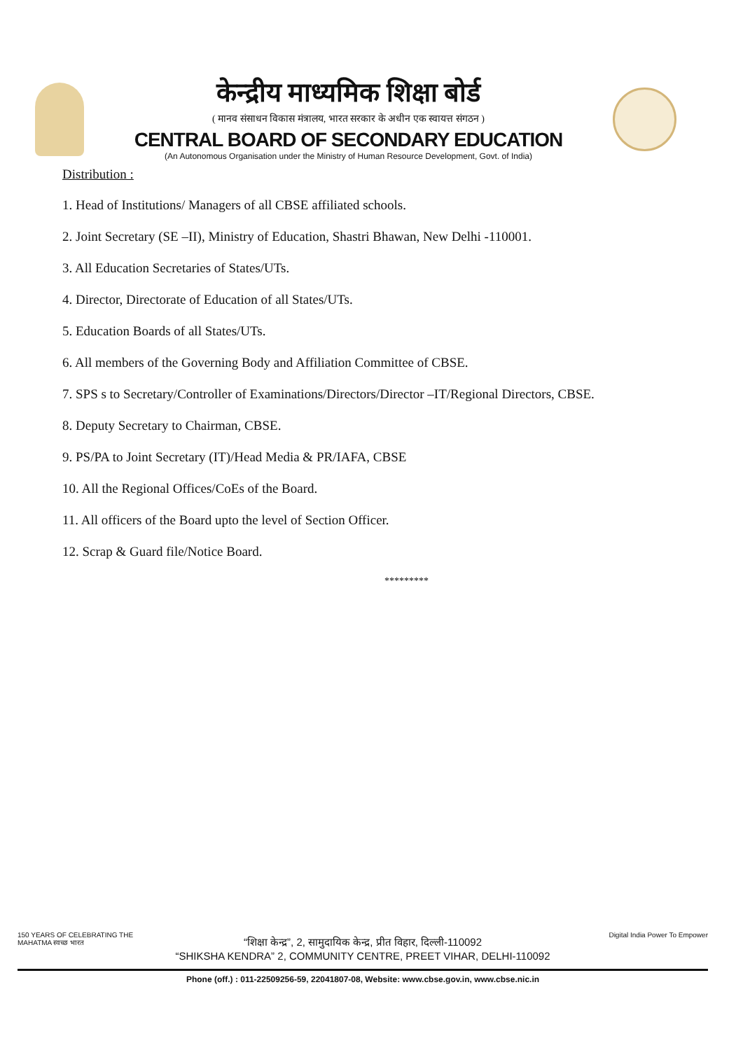केन्द्रीय माध्यमिक शिक्षा बोर्ड
( मानव संसाधन विकास मंत्रालय, भारत सरकार के अधीन एक स्वायत्त संगठन )
CENTRAL BOARD OF SECONDARY EDUCATION
(An Autonomous Organisation under the Ministry of Human Resource Development, Govt. of India)
Distribution :
1. Head of Institutions/ Managers of all CBSE affiliated schools.
2. Joint Secretary (SE –II), Ministry of Education, Shastri Bhawan, New Delhi -110001.
3. All Education Secretaries of States/UTs.
4. Director, Directorate of Education of all States/UTs.
5. Education Boards of all States/UTs.
6. All members of the Governing Body and Affiliation Committee of CBSE.
7. SPS s to Secretary/Controller of Examinations/Directors/Director –IT/Regional Directors, CBSE.
8. Deputy Secretary to Chairman, CBSE.
9. PS/PA to Joint Secretary (IT)/Head Media & PR/IAFA, CBSE
10. All the Regional Offices/CoEs of the Board.
11. All officers of the Board upto the level of Section Officer.
12. Scrap & Guard file/Notice Board.
*********
150 YEARS OF CELEBRATING THE MAHATMA स्वच्छ भारत
“शिक्षा केन्द्र”, 2, सामुदायिक केन्द्र, प्रीत विहार, दिल्ली-110092
“SHIKSHA KENDRA” 2, COMMUNITY CENTRE, PREET VIHAR, DELHI-110092
Digital India Power To Empower
Phone (off.) : 011-22509256-59, 22041807-08, Website: www.cbse.gov.in, www.cbse.nic.in